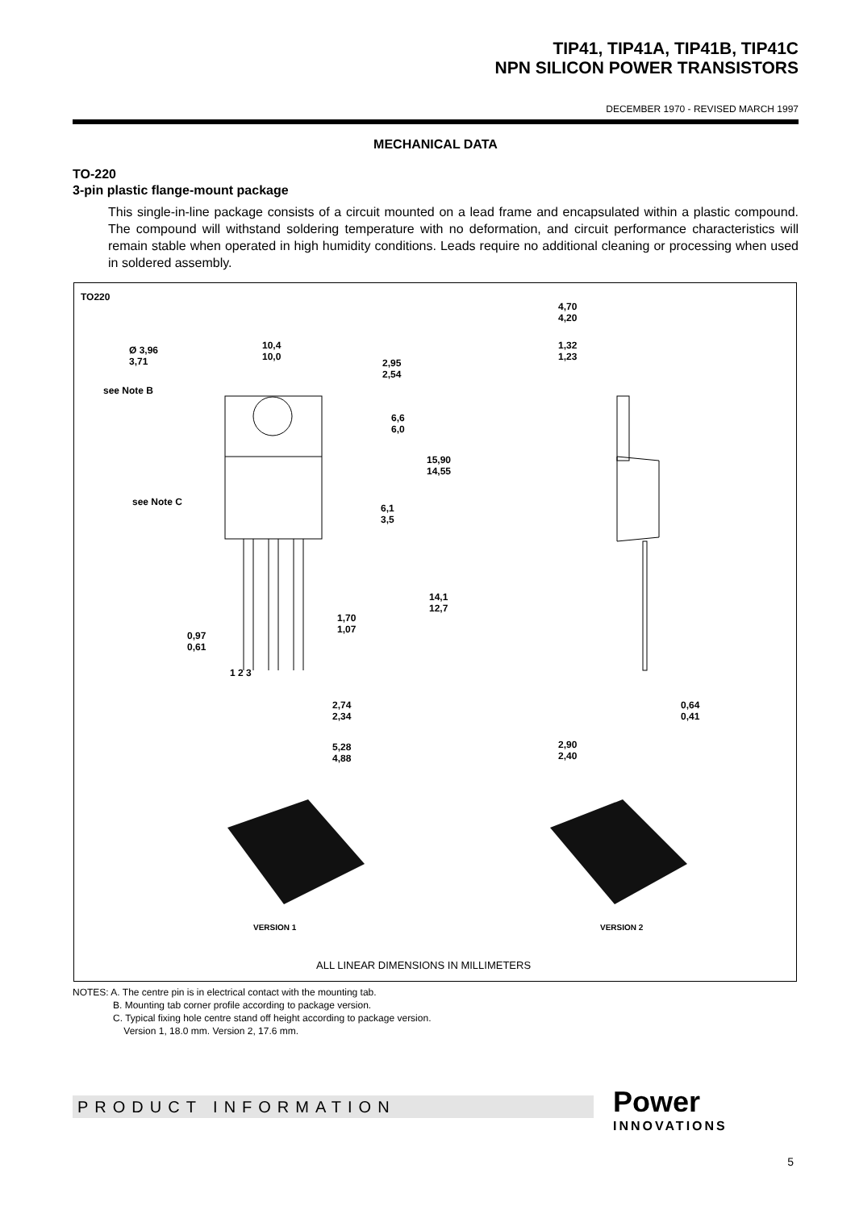TIP41, TIP41A, TIP41B, TIP41C
NPN SILICON POWER TRANSISTORS
DECEMBER 1970 - REVISED MARCH 1997
MECHANICAL DATA
TO-220
3-pin plastic flange-mount package
This single-in-line package consists of a circuit mounted on a lead frame and encapsulated within a plastic compound. The compound will withstand soldering temperature with no deformation, and circuit performance characteristics will remain stable when operated in high humidity conditions. Leads require no additional cleaning or processing when used in soldered assembly.
TO220
4,70
4,20
1,32
1,23
Ø 3,96
3,71
10,4
10,0
2,95
2,54
see Note B
6,6
6,0
15,90
14,55
see Note C
6,1
3,5
14,1
12,7
1,70
1,07
0,97
0,61
1 2 3
2,74
2,34
0,64
0,41
5,28
4,88
2,90
2,40
VERSION 1 VERSION 2
ALL LINEAR DIMENSIONS IN MILLIMETERS
NOTES: A. The centre pin is in electrical contact with the mounting tab.
B. Mounting tab corner profile according to package version.
C. Typical fixing hole centre stand off height according to package version.
Version 1, 18.0 mm. Version 2, 17.6 mm.
PRODUCT INFORMATION
Power
INNOVATIONS
5